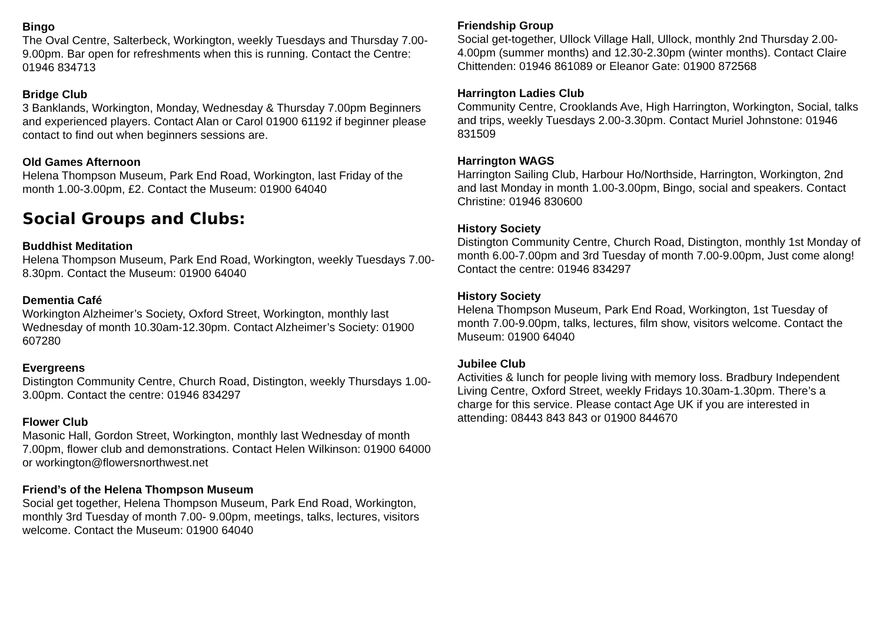Bingo
The Oval Centre, Salterbeck, Workington, weekly Tuesdays and Thursday 7.00-9.00pm. Bar open for refreshments when this is running. Contact the Centre: 01946 834713
Bridge Club
3 Banklands, Workington, Monday, Wednesday & Thursday 7.00pm Beginners and experienced players. Contact Alan or Carol 01900 61192 if beginner please contact to find out when beginners sessions are.
Old Games Afternoon
Helena Thompson Museum, Park End Road, Workington, last Friday of the month 1.00-3.00pm, £2. Contact the Museum: 01900 64040
Social Groups and Clubs:
Buddhist Meditation
Helena Thompson Museum, Park End Road, Workington, weekly Tuesdays 7.00-8.30pm. Contact the Museum: 01900 64040
Dementia Café
Workington Alzheimer’s Society, Oxford Street, Workington, monthly last Wednesday of month 10.30am-12.30pm. Contact Alzheimer’s Society: 01900 607280
Evergreens
Distington Community Centre, Church Road, Distington, weekly Thursdays 1.00-3.00pm. Contact the centre: 01946 834297
Flower Club
Masonic Hall, Gordon Street, Workington, monthly last Wednesday of month 7.00pm, flower club and demonstrations. Contact Helen Wilkinson: 01900 64000 or workington@flowersnorthwest.net
Friend’s of the Helena Thompson Museum
Social get together, Helena Thompson Museum, Park End Road, Workington, monthly 3rd Tuesday of month 7.00- 9.00pm, meetings, talks, lectures, visitors welcome. Contact the Museum: 01900 64040
Friendship Group
Social get-together, Ullock Village Hall, Ullock, monthly 2nd Thursday 2.00-4.00pm (summer months) and 12.30-2.30pm (winter months). Contact Claire Chittenden: 01946 861089 or Eleanor Gate: 01900 872568
Harrington Ladies Club
Community Centre, Crooklands Ave, High Harrington, Workington, Social, talks and trips, weekly Tuesdays 2.00-3.30pm. Contact Muriel Johnstone: 01946 831509
Harrington WAGS
Harrington Sailing Club, Harbour Ho/Northside, Harrington, Workington, 2nd and last Monday in month 1.00-3.00pm, Bingo, social and speakers. Contact Christine: 01946 830600
History Society
Distington Community Centre, Church Road, Distington, monthly 1st Monday of month 6.00-7.00pm and 3rd Tuesday of month 7.00-9.00pm, Just come along! Contact the centre: 01946 834297
History Society
Helena Thompson Museum, Park End Road, Workington, 1st Tuesday of month 7.00-9.00pm, talks, lectures, film show, visitors welcome. Contact the Museum: 01900 64040
Jubilee Club
Activities & lunch for people living with memory loss. Bradbury Independent Living Centre, Oxford Street, weekly Fridays 10.30am-1.30pm. There’s a charge for this service. Please contact Age UK if you are interested in attending: 08443 843 843 or 01900 844670